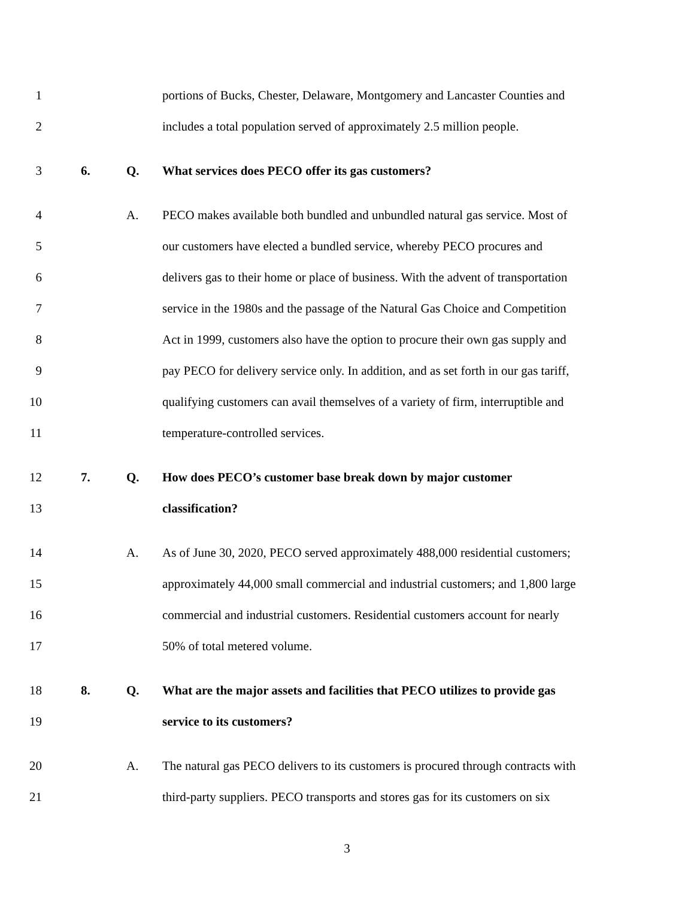1 portions of Bucks, Chester, Delaware, Montgomery and Lancaster Counties and
2 includes a total population served of approximately 2.5 million people.
3 6. Q. What services does PECO offer its gas customers?
4 A. PECO makes available both bundled and unbundled natural gas service. Most of
5 our customers have elected a bundled service, whereby PECO procures and
6 delivers gas to their home or place of business. With the advent of transportation
7 service in the 1980s and the passage of the Natural Gas Choice and Competition
8 Act in 1999, customers also have the option to procure their own gas supply and
9 pay PECO for delivery service only. In addition, and as set forth in our gas tariff,
10 qualifying customers can avail themselves of a variety of firm, interruptible and
11 temperature-controlled services.
12 7. Q. How does PECO’s customer base break down by major customer
13 classification?
14 A. As of June 30, 2020, PECO served approximately 488,000 residential customers;
15 approximately 44,000 small commercial and industrial customers; and 1,800 large
16 commercial and industrial customers. Residential customers account for nearly
17 50% of total metered volume.
18 8. Q. What are the major assets and facilities that PECO utilizes to provide gas
19 service to its customers?
20 A. The natural gas PECO delivers to its customers is procured through contracts with
21 third-party suppliers. PECO transports and stores gas for its customers on six
3